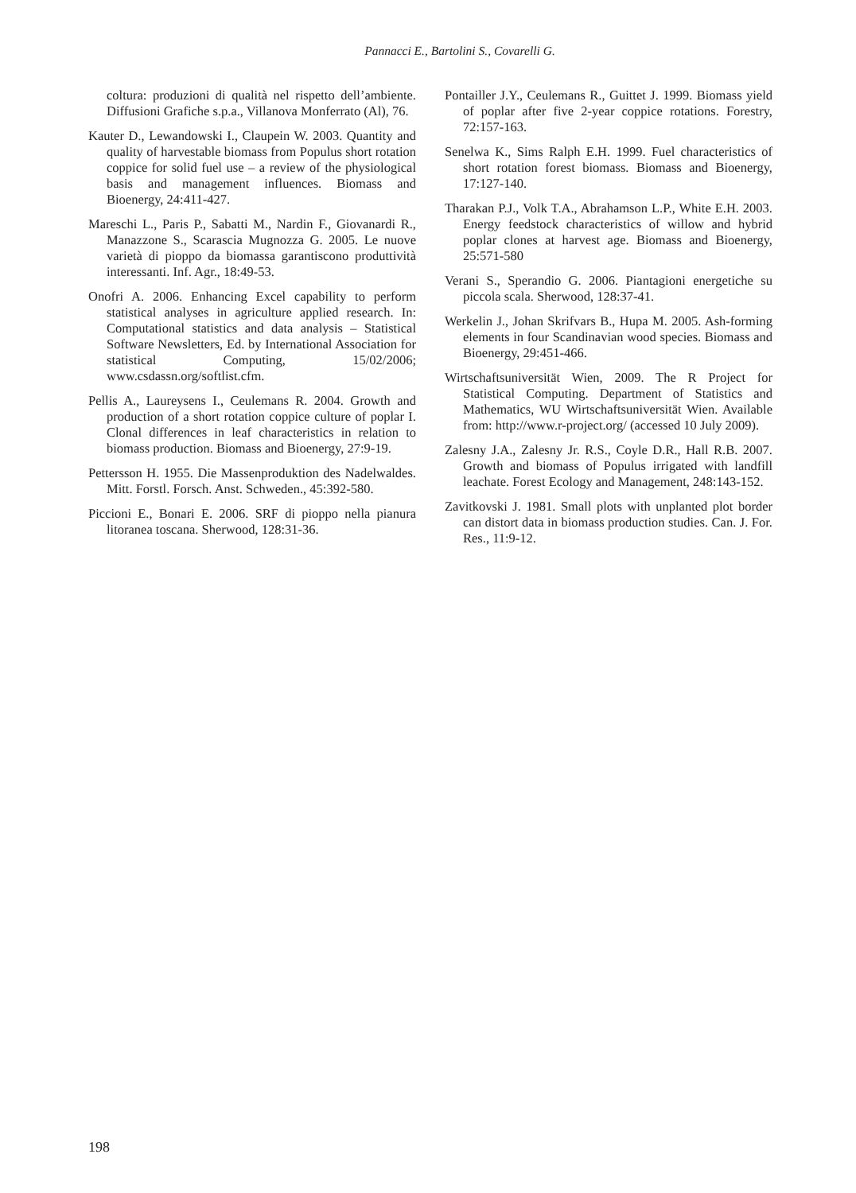Pannacci E., Bartolini S., Covarelli G.
coltura: produzioni di qualità nel rispetto dell’ambiente. Diffusioni Grafiche s.p.a., Villanova Monferrato (Al), 76.
Kauter D., Lewandowski I., Claupein W. 2003. Quantity and quality of harvestable biomass from Populus short rotation coppice for solid fuel use – a review of the physiological basis and management influences. Biomass and Bioenergy, 24:411-427.
Mareschi L., Paris P., Sabatti M., Nardin F., Giovanardi R., Manazzone S., Scarascia Mugnozza G. 2005. Le nuove varietà di pioppo da biomassa garantiscono produttività interessanti. Inf. Agr., 18:49-53.
Onofri A. 2006. Enhancing Excel capability to perform statistical analyses in agriculture applied research. In: Computational statistics and data analysis – Statistical Software Newsletters, Ed. by International Association for statistical Computing, 15/02/2006; www.csdassn.org/softlist.cfm.
Pellis A., Laureysens I., Ceulemans R. 2004. Growth and production of a short rotation coppice culture of poplar I. Clonal differences in leaf characteristics in relation to biomass production. Biomass and Bioenergy, 27:9-19.
Pettersson H. 1955. Die Massenproduktion des Nadelwaldes. Mitt. Forstl. Forsch. Anst. Schweden., 45:392-580.
Piccioni E., Bonari E. 2006. SRF di pioppo nella pianura litoranea toscana. Sherwood, 128:31-36.
Pontailler J.Y., Ceulemans R., Guittet J. 1999. Biomass yield of poplar after five 2-year coppice rotations. Forestry, 72:157-163.
Senelwa K., Sims Ralph E.H. 1999. Fuel characteristics of short rotation forest biomass. Biomass and Bioenergy, 17:127-140.
Tharakan P.J., Volk T.A., Abrahamson L.P., White E.H. 2003. Energy feedstock characteristics of willow and hybrid poplar clones at harvest age. Biomass and Bioenergy, 25:571-580
Verani S., Sperandio G. 2006. Piantagioni energetiche su piccola scala. Sherwood, 128:37-41.
Werkelin J., Johan Skrifvars B., Hupa M. 2005. Ash-forming elements in four Scandinavian wood species. Biomass and Bioenergy, 29:451-466.
Wirtschaftsuniversität Wien, 2009. The R Project for Statistical Computing. Department of Statistics and Mathematics, WU Wirtschaftsuniversität Wien. Available from: http://www.r-project.org/ (accessed 10 July 2009).
Zalesny J.A., Zalesny Jr. R.S., Coyle D.R., Hall R.B. 2007. Growth and biomass of Populus irrigated with landfill leachate. Forest Ecology and Management, 248:143-152.
Zavitkovski J. 1981. Small plots with unplanted plot border can distort data in biomass production studies. Can. J. For. Res., 11:9-12.
198